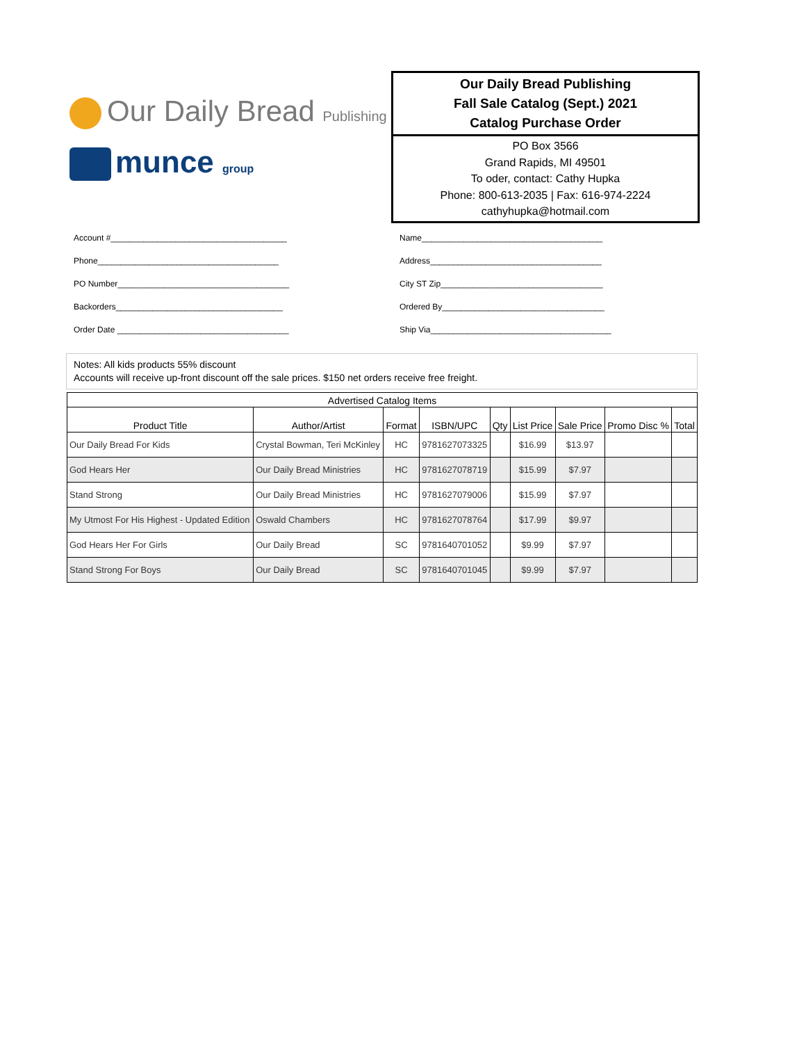Our Daily Bread Publishing
munce group
Our Daily Bread Publishing
Fall Sale Catalog (Sept.) 2021
Catalog Purchase Order
PO Box 3566
Grand Rapids, MI 49501
To oder, contact: Cathy Hupka
Phone: 800-613-2035 | Fax: 616-974-2224
cathyhupka@hotmail.com
Account #______________________________________
Phone_______________________________________
PO Number_____________________________________
Backorders____________________________________
Order Date _____________________________________
Name_______________________________________
Address_____________________________________
City ST Zip___________________________________
Ordered By___________________________________
Ship Via_______________________________________
Notes: All kids products 55% discount
Accounts will receive up-front discount off the sale prices. $150 net orders receive free freight.
| Advertised Catalog Items | | | | | | | | |
| --- | --- | --- | --- | --- | --- | --- | --- | --- |
| Product Title | Author/Artist | Format | ISBN/UPC | Qty | List Price | Sale Price | Promo Disc % | Total |
| Our Daily Bread For Kids | Crystal Bowman, Teri McKinley | HC | 9781627073325 | | $16.99 | $13.97 | | |
| God Hears Her | Our Daily Bread Ministries | HC | 9781627078719 | | $15.99 | $7.97 | | |
| Stand Strong | Our Daily Bread Ministries | HC | 9781627079006 | | $15.99 | $7.97 | | |
| My Utmost For His Highest - Updated Edition | Oswald Chambers | HC | 9781627078764 | | $17.99 | $9.97 | | |
| God Hears Her For Girls | Our Daily Bread | SC | 9781640701052 | | $9.99 | $7.97 | | |
| Stand Strong For Boys | Our Daily Bread | SC | 9781640701045 | | $9.99 | $7.97 | | |